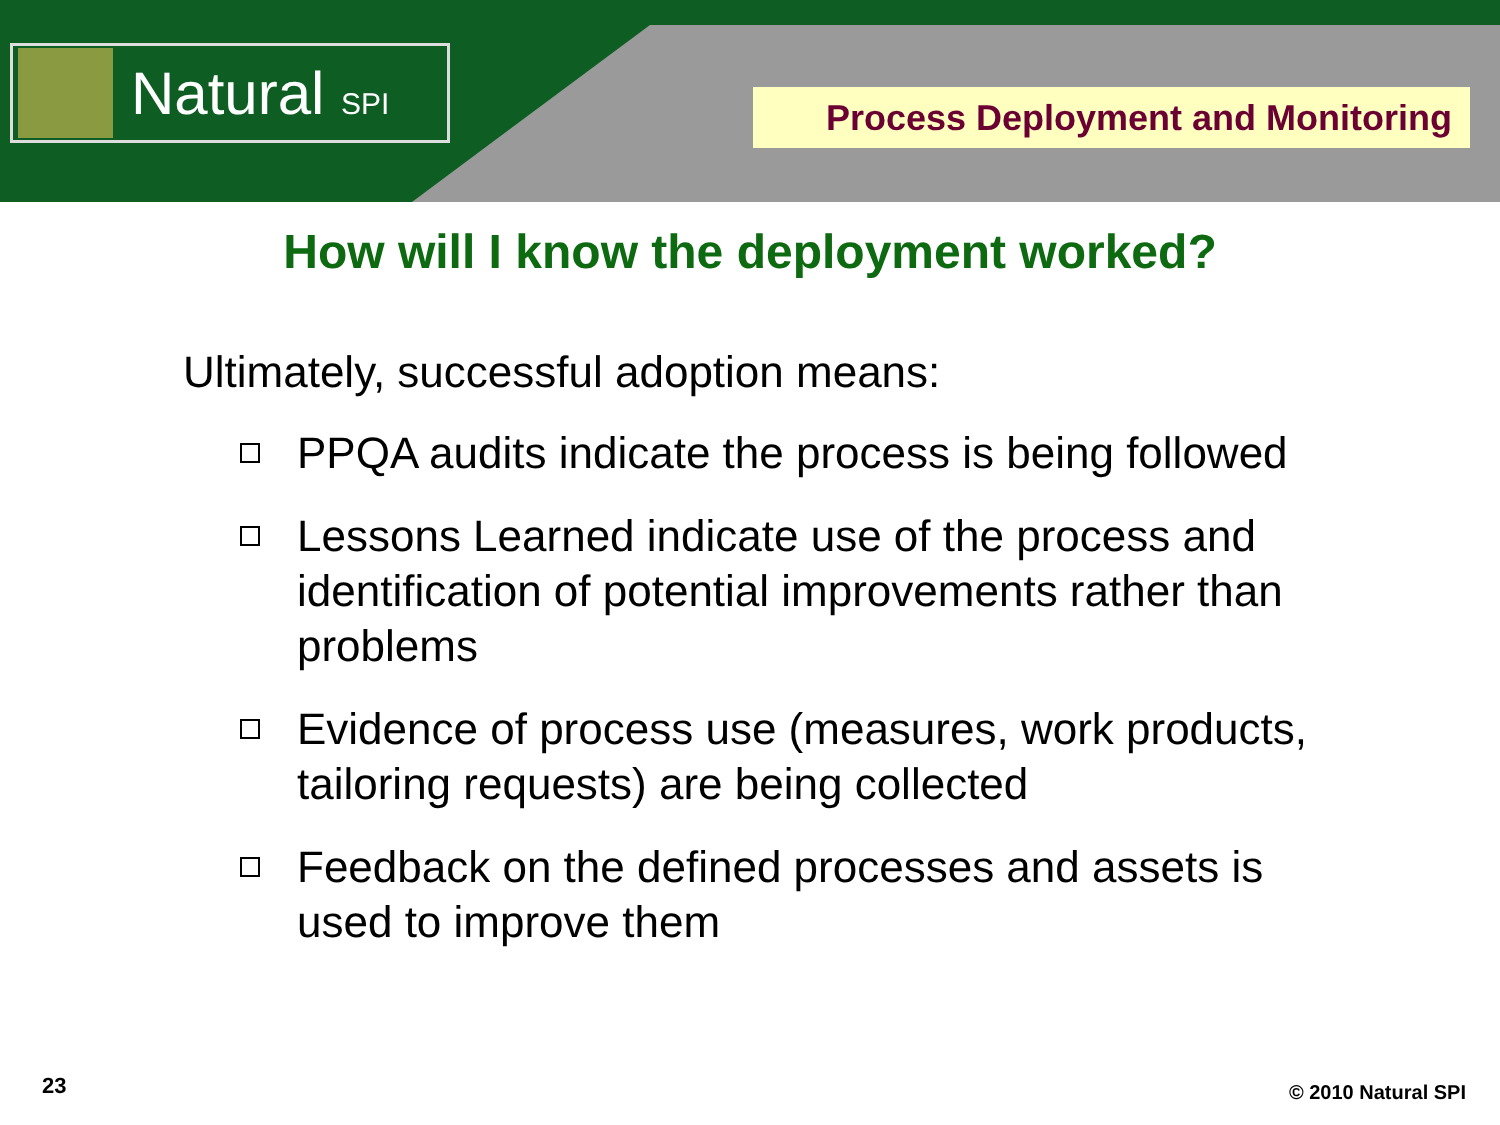Natural SPI
Process Deployment and Monitoring
How will I know the deployment worked?
Ultimately, successful adoption means:
PPQA audits indicate the process is being followed
Lessons Learned indicate use of the process and identification of potential improvements rather than problems
Evidence of process use (measures, work products, tailoring requests) are being collected
Feedback on the defined processes and assets is used to improve them
23 © 2010 Natural SPI